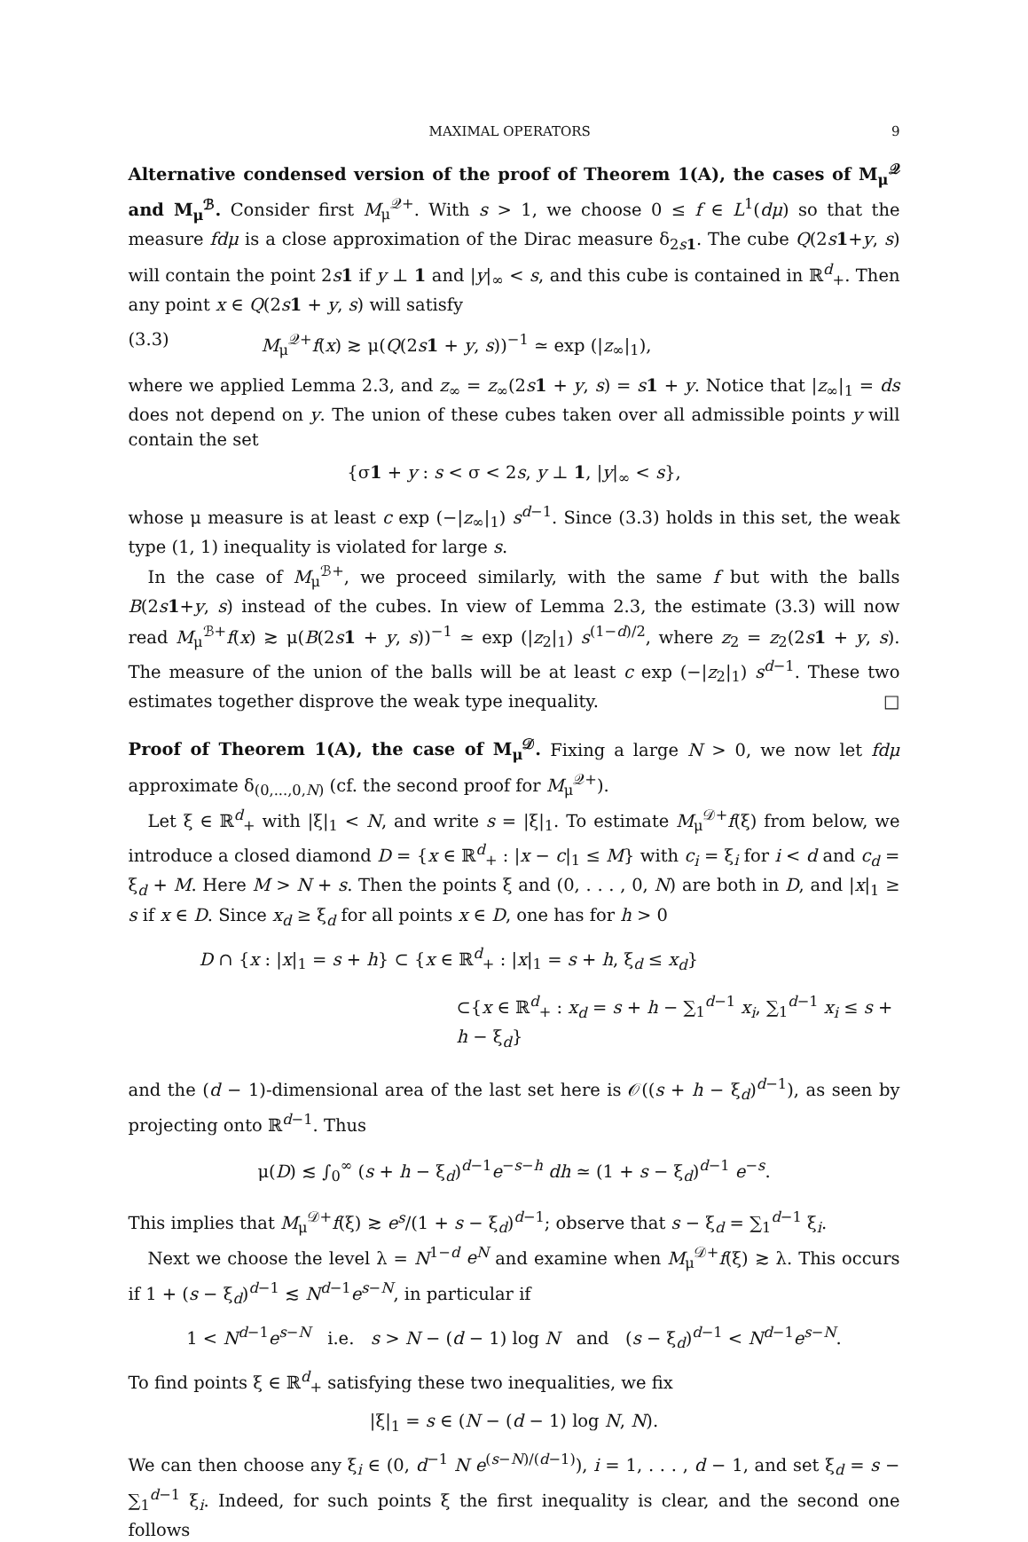MAXIMAL OPERATORS 9
Alternative condensed version of the proof of Theorem 1(A), the cases of M<sub>μ</sub><sup>𝒬</sup> and M<sub>μ</sub><sup>ℬ</sup>. Consider first M<sub>μ</sub><sup>𝒬+</sup>. With s > 1, we choose 0 ≤ f ∈ L<sup>1</sup>(dμ) so that the measure fdμ is a close approximation of the Dirac measure δ<sub>2s 1</sub>. The cube Q(2s 1+y, s) will contain the point 2s 1 if y ⊥ 1 and |y|<sub>∞</sub> < s, and this cube is contained in ℝ<sup>d</sup><sub>+</sub>. Then any point x ∈ Q(2s 1 + y, s) will satisfy
(3.3) M<sub>μ</sub><sup>𝒬+</sup>f(x) ≳ μ(Q(2s 1 + y, s))<sup>−1</sup> ≃ exp (|z<sub>∞</sub>|<sub>1</sub>),
where we applied Lemma 2.3, and z<sub>∞</sub> = z<sub>∞</sub>(2s 1 + y, s) = s 1 + y. Notice that |z<sub>∞</sub>|<sub>1</sub> = ds does not depend on y. The union of these cubes taken over all admissible points y will contain the set
{σ1 + y : s < σ < 2s, y ⊥ 1, |y|<sub>∞</sub> < s},
whose μ measure is at least c exp (−|z<sub>∞</sub>|<sub>1</sub>) s<sup>d−1</sup>. Since (3.3) holds in this set, the weak type (1, 1) inequality is violated for large s.
In the case of M<sub>μ</sub><sup>ℬ+</sup>, we proceed similarly, with the same f but with the balls B(2s 1+y, s) instead of the cubes. In view of Lemma 2.3, the estimate (3.3) will now read M<sub>μ</sub><sup>ℬ+</sup>f(x) ≳ μ(B(2s 1 + y, s))<sup>−1</sup> ≃ exp (|z<sub>2</sub>|<sub>1</sub>) s<sup>(1−d)/2</sup>, where z<sub>2</sub> = z<sub>2</sub>(2s 1 + y, s). The measure of the union of the balls will be at least c exp (−|z<sub>2</sub>|<sub>1</sub>) s<sup>d−1</sup>. These two estimates together disprove the weak type inequality. □
Proof of Theorem 1(A), the case of M<sub>μ</sub><sup>𝒟</sup>. Fixing a large N > 0, we now let fdμ approximate δ<sub>(0,...,0,N)</sub> (cf. the second proof for M<sub>μ</sub><sup>𝒬+</sup>).
Let ξ ∈ ℝ<sup>d</sup><sub>+</sub> with |ξ|<sub>1</sub> < N, and write s = |ξ|<sub>1</sub>. To estimate M<sub>μ</sub><sup>𝒟+</sup>f(ξ) from below, we introduce a closed diamond D = {x ∈ ℝ<sup>d</sup><sub>+</sub> : |x − c|<sub>1</sub> ≤ M} with c<sub>i</sub> = ξ<sub>i</sub> for i < d and c<sub>d</sub> = ξ<sub>d</sub> + M. Here M > N + s. Then the points ξ and (0, . . . , 0, N) are both in D, and |x|<sub>1</sub> ≥ s if x ∈ D. Since x<sub>d</sub> ≥ ξ<sub>d</sub> for all points x ∈ D, one has for h > 0
D ∩ {x : |x|<sub>1</sub> = s + h} ⊂ {x ∈ ℝ<sup>d</sup><sub>+</sub> : |x|<sub>1</sub> = s + h, ξ<sub>d</sub> ≤ x<sub>d</sub>}
⊂{x ∈ ℝ<sup>d</sup><sub>+</sub> : x<sub>d</sub> = s + h − ∑<sub>1</sub><sup>d−1</sup> x<sub>i</sub>, ∑<sub>1</sub><sup>d−1</sup> x<sub>i</sub> ≤ s + h − ξ<sub>d</sub>}
and the (d − 1)-dimensional area of the last set here is 𝒪((s + h − ξ<sub>d</sub>)<sup>d−1</sup>), as seen by projecting onto ℝ<sup>d−1</sup>. Thus
μ(D) ≲ ∫<sub>0</sub><sup>∞</sup> (s + h − ξ<sub>d</sub>)<sup>d−1</sup>e<sup>−s−h</sup> dh ≃ (1 + s − ξ<sub>d</sub>)<sup>d−1</sup> e<sup>−s</sup>.
This implies that M<sub>μ</sub><sup>𝒟+</sup>f(ξ) ≳ e<sup>s</sup>/(1 + s − ξ<sub>d</sub>)<sup>d−1</sup>; observe that s − ξ<sub>d</sub> = ∑<sub>1</sub><sup>d−1</sup> ξ<sub>i</sub>.
Next we choose the level λ = N<sup>1−d</sup> e<sup>N</sup> and examine when M<sub>μ</sub><sup>𝒟+</sup>f(ξ) ≳ λ. This occurs if 1 + (s − ξ<sub>d</sub>)<sup>d−1</sup> ≲ N<sup>d−1</sup>e<sup>s−N</sup>, in particular if
1 < N<sup>d−1</sup>e<sup>s−N</sup> i.e. s > N − (d − 1) log N and (s − ξ<sub>d</sub>)<sup>d−1</sup> < N<sup>d−1</sup>e<sup>s−N</sup>.
To find points ξ ∈ ℝ<sup>d</sup><sub>+</sub> satisfying these two inequalities, we fix
|ξ|<sub>1</sub> = s ∈ (N − (d − 1) log N, N).
We can then choose any ξ<sub>i</sub> ∈ (0, d<sup>−1</sup> N e<sup>(s−N)/(d−1)</sup>), i = 1, . . . , d − 1, and set ξ<sub>d</sub> = s − ∑<sub>1</sub><sup>d−1</sup> ξ<sub>i</sub>. Indeed, for such points ξ the first inequality is clear, and the second one follows